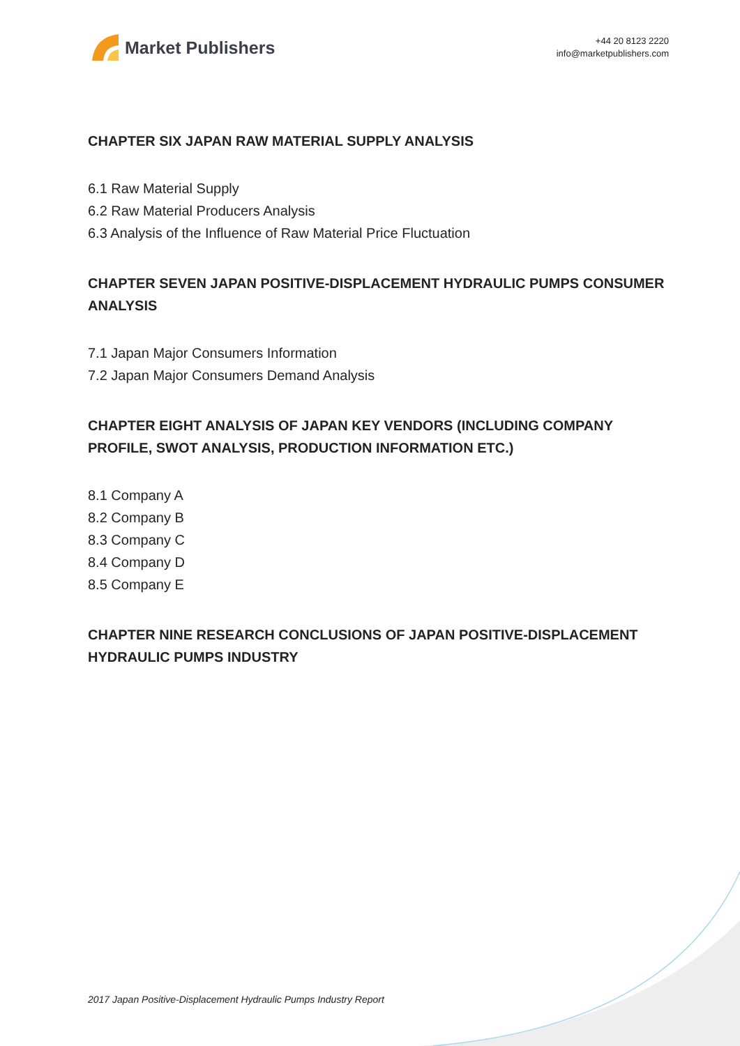Market Publishers
+44 20 8123 2220
info@marketpublishers.com
CHAPTER SIX JAPAN RAW MATERIAL SUPPLY ANALYSIS
6.1 Raw Material Supply
6.2 Raw Material Producers Analysis
6.3 Analysis of the Influence of Raw Material Price Fluctuation
CHAPTER SEVEN JAPAN POSITIVE-DISPLACEMENT HYDRAULIC PUMPS CONSUMER ANALYSIS
7.1 Japan Major Consumers Information
7.2 Japan Major Consumers Demand Analysis
CHAPTER EIGHT ANALYSIS OF JAPAN KEY VENDORS (INCLUDING COMPANY PROFILE, SWOT ANALYSIS, PRODUCTION INFORMATION ETC.)
8.1 Company A
8.2 Company B
8.3 Company C
8.4 Company D
8.5 Company E
CHAPTER NINE RESEARCH CONCLUSIONS OF JAPAN POSITIVE-DISPLACEMENT HYDRAULIC PUMPS INDUSTRY
2017 Japan Positive-Displacement Hydraulic Pumps Industry Report